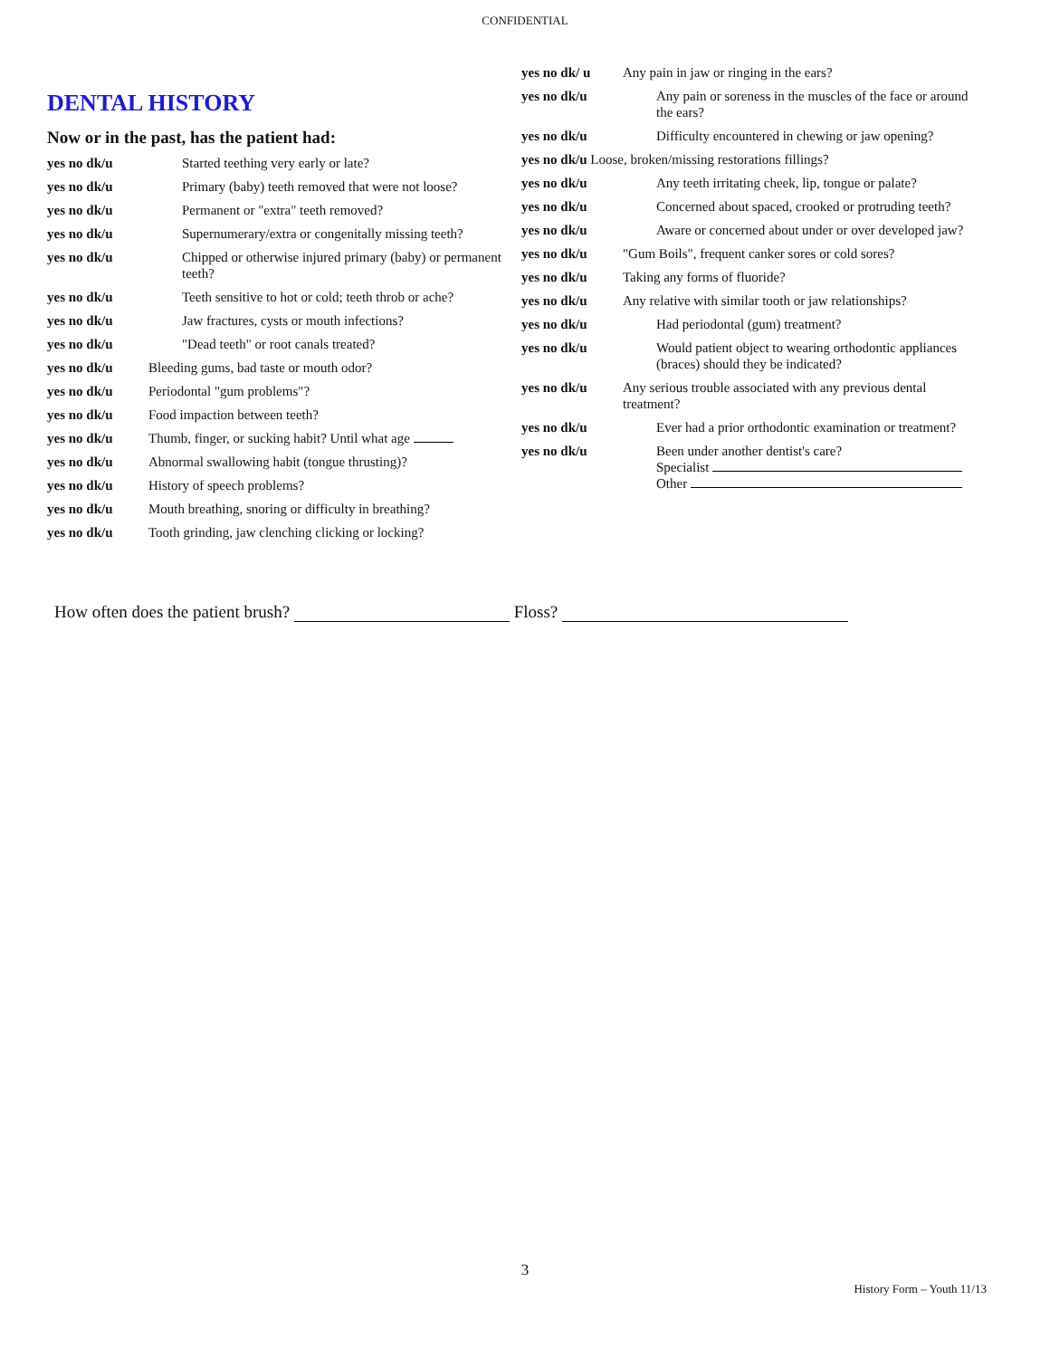CONFIDENTIAL
DENTAL HISTORY
Now or in the past, has the patient had:
yes no dk/u Started teething very early or late?
yes no dk/u Primary (baby) teeth removed that were not loose?
yes no dk/u Permanent or "extra" teeth removed?
yes no dk/u Supernumerary/extra or congenitally missing teeth?
yes no dk/u Chipped or otherwise injured primary (baby) or permanent teeth?
yes no dk/u Teeth sensitive to hot or cold; teeth throb or ache?
yes no dk/u Jaw fractures, cysts or mouth infections?
yes no dk/u "Dead teeth" or root canals treated?
yes no dk/u Bleeding gums, bad taste or mouth odor?
yes no dk/u Periodontal "gum problems"?
yes no dk/u Food impaction between teeth?
yes no dk/u Thumb, finger, or sucking habit? Until what age
yes no dk/u Abnormal swallowing habit (tongue thrusting)?
yes no dk/u History of speech problems?
yes no dk/u Mouth breathing, snoring or difficulty in breathing?
yes no dk/u Tooth grinding, jaw clenching clicking or locking?
yes no dk/ u Any pain in jaw or ringing in the ears?
yes no dk/u Any pain or soreness in the muscles of the face or around the ears?
yes no dk/u Difficulty encountered in chewing or jaw opening?
yes no dk/u Loose, broken/missing restorations fillings?
yes no dk/u Any teeth irritating cheek, lip, tongue or palate?
yes no dk/u Concerned about spaced, crooked or protruding teeth?
yes no dk/u Aware or concerned about under or over developed jaw?
yes no dk/u "Gum Boils", frequent canker sores or cold sores?
yes no dk/u Taking any forms of fluoride?
yes no dk/u Any relative with similar tooth or jaw relationships?
yes no dk/u Had periodontal (gum) treatment?
yes no dk/u Would patient object to wearing orthodontic appliances (braces) should they be indicated?
yes no dk/u Any serious trouble associated with any previous dental treatment?
yes no dk/u Ever had a prior orthodontic examination or treatment?
yes no dk/u Been under another dentist's care?
Specialist
Other
How often does the patient brush? Floss?
3
History Form – Youth 11/13